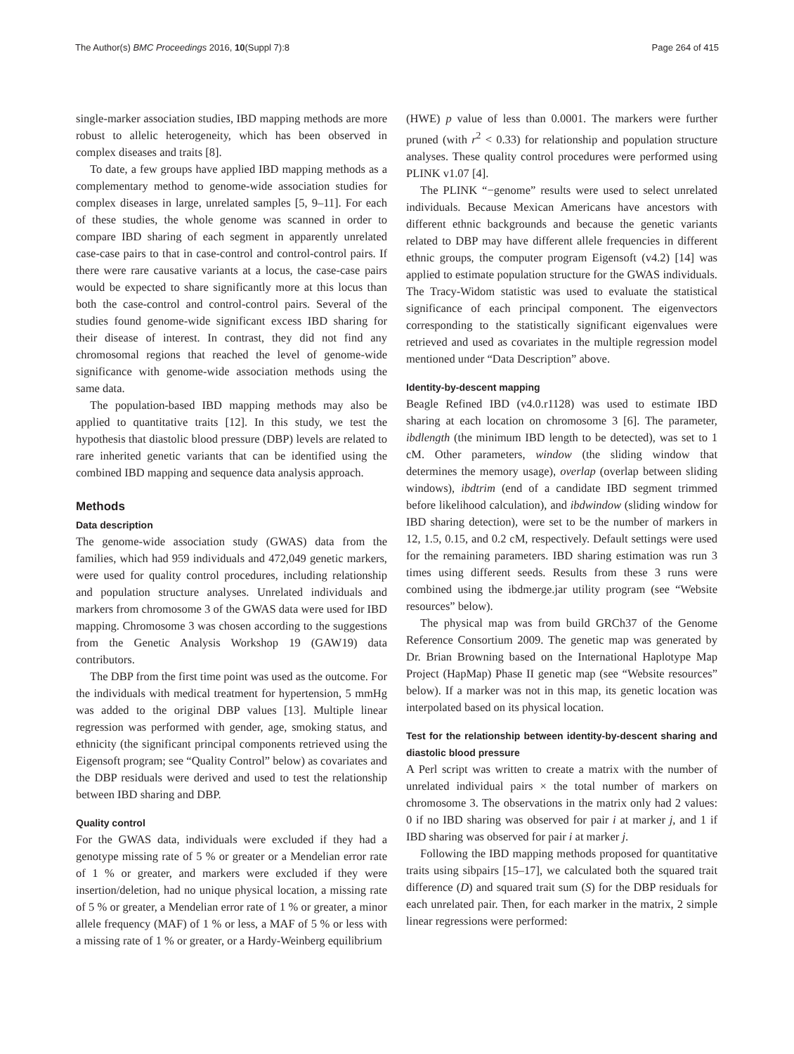The Author(s) BMC Proceedings 2016, 10(Suppl 7):8 Page 264 of 415
single-marker association studies, IBD mapping methods are more robust to allelic heterogeneity, which has been observed in complex diseases and traits [8].
To date, a few groups have applied IBD mapping methods as a complementary method to genome-wide association studies for complex diseases in large, unrelated samples [5, 9–11]. For each of these studies, the whole genome was scanned in order to compare IBD sharing of each segment in apparently unrelated case-case pairs to that in case-control and control-control pairs. If there were rare causative variants at a locus, the case-case pairs would be expected to share significantly more at this locus than both the case-control and control-control pairs. Several of the studies found genome-wide significant excess IBD sharing for their disease of interest. In contrast, they did not find any chromosomal regions that reached the level of genome-wide significance with genome-wide association methods using the same data.
The population-based IBD mapping methods may also be applied to quantitative traits [12]. In this study, we test the hypothesis that diastolic blood pressure (DBP) levels are related to rare inherited genetic variants that can be identified using the combined IBD mapping and sequence data analysis approach.
Methods
Data description
The genome-wide association study (GWAS) data from the families, which had 959 individuals and 472,049 genetic markers, were used for quality control procedures, including relationship and population structure analyses. Unrelated individuals and markers from chromosome 3 of the GWAS data were used for IBD mapping. Chromosome 3 was chosen according to the suggestions from the Genetic Analysis Workshop 19 (GAW19) data contributors.
The DBP from the first time point was used as the outcome. For the individuals with medical treatment for hypertension, 5 mmHg was added to the original DBP values [13]. Multiple linear regression was performed with gender, age, smoking status, and ethnicity (the significant principal components retrieved using the Eigensoft program; see “Quality Control” below) as covariates and the DBP residuals were derived and used to test the relationship between IBD sharing and DBP.
Quality control
For the GWAS data, individuals were excluded if they had a genotype missing rate of 5 % or greater or a Mendelian error rate of 1 % or greater, and markers were excluded if they were insertion/deletion, had no unique physical location, a missing rate of 5 % or greater, a Mendelian error rate of 1 % or greater, a minor allele frequency (MAF) of 1 % or less, a MAF of 5 % or less with a missing rate of 1 % or greater, or a Hardy-Weinberg equilibrium
(HWE) p value of less than 0.0001. The markers were further pruned (with r<sup>2</sup> < 0.33) for relationship and population structure analyses. These quality control procedures were performed using PLINK v1.07 [4].
The PLINK “−genome” results were used to select unrelated individuals. Because Mexican Americans have ancestors with different ethnic backgrounds and because the genetic variants related to DBP may have different allele frequencies in different ethnic groups, the computer program Eigensoft (v4.2) [14] was applied to estimate population structure for the GWAS individuals. The Tracy-Widom statistic was used to evaluate the statistical significance of each principal component. The eigenvectors corresponding to the statistically significant eigenvalues were retrieved and used as covariates in the multiple regression model mentioned under “Data Description” above.
Identity-by-descent mapping
Beagle Refined IBD (v4.0.r1128) was used to estimate IBD sharing at each location on chromosome 3 [6]. The parameter, ibdlength (the minimum IBD length to be detected), was set to 1 cM. Other parameters, window (the sliding window that determines the memory usage), overlap (overlap between sliding windows), ibdtrim (end of a candidate IBD segment trimmed before likelihood calculation), and ibdwindow (sliding window for IBD sharing detection), were set to be the number of markers in 12, 1.5, 0.15, and 0.2 cM, respectively. Default settings were used for the remaining parameters. IBD sharing estimation was run 3 times using different seeds. Results from these 3 runs were combined using the ibdmerge.jar utility program (see “Website resources” below).
The physical map was from build GRCh37 of the Genome Reference Consortium 2009. The genetic map was generated by Dr. Brian Browning based on the International Haplotype Map Project (HapMap) Phase II genetic map (see “Website resources” below). If a marker was not in this map, its genetic location was interpolated based on its physical location.
Test for the relationship between identity-by-descent sharing and diastolic blood pressure
A Perl script was written to create a matrix with the number of unrelated individual pairs × the total number of markers on chromosome 3. The observations in the matrix only had 2 values: 0 if no IBD sharing was observed for pair i at marker j, and 1 if IBD sharing was observed for pair i at marker j.
Following the IBD mapping methods proposed for quantitative traits using sibpairs [15–17], we calculated both the squared trait difference (D) and squared trait sum (S) for the DBP residuals for each unrelated pair. Then, for each marker in the matrix, 2 simple linear regressions were performed: